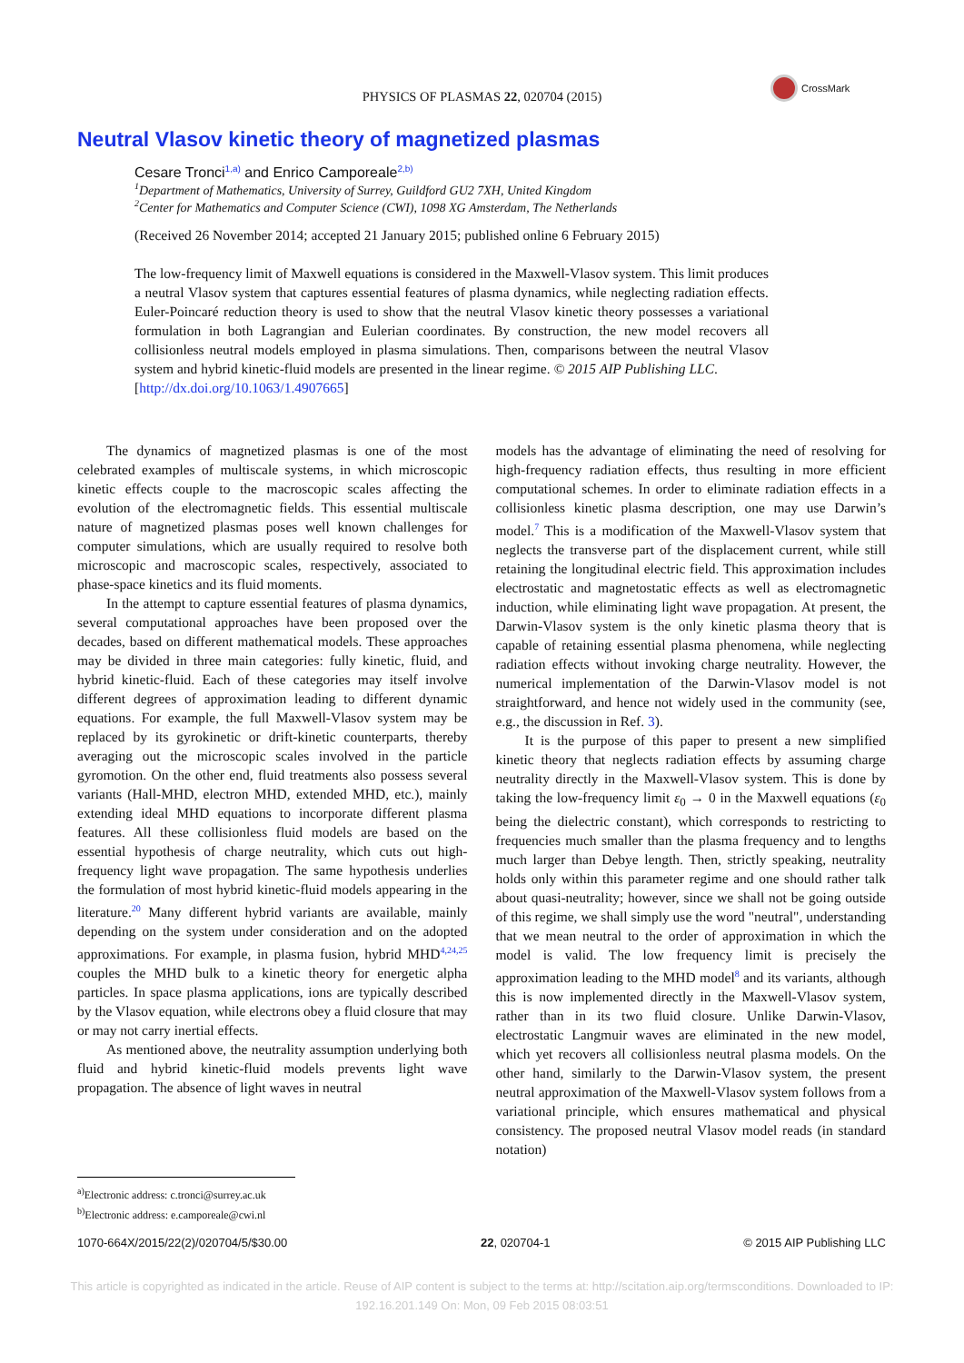PHYSICS OF PLASMAS 22, 020704 (2015)
CrossMark
Neutral Vlasov kinetic theory of magnetized plasmas
Cesare Tronci<sup>1,a)</sup> and Enrico Camporeale<sup>2,b)</sup>
<sup>1</sup> Department of Mathematics, University of Surrey, Guildford GU2 7XH, United Kingdom
<sup>2</sup> Center for Mathematics and Computer Science (CWI), 1098 XG Amsterdam, The Netherlands
(Received 26 November 2014; accepted 21 January 2015; published online 6 February 2015)
The low-frequency limit of Maxwell equations is considered in the Maxwell-Vlasov system. This limit produces a neutral Vlasov system that captures essential features of plasma dynamics, while neglecting radiation effects. Euler-Poincaré reduction theory is used to show that the neutral Vlasov kinetic theory possesses a variational formulation in both Lagrangian and Eulerian coordinates. By construction, the new model recovers all collisionless neutral models employed in plasma simulations. Then, comparisons between the neutral Vlasov system and hybrid kinetic-fluid models are presented in the linear regime. © 2015 AIP Publishing LLC.
[http://dx.doi.org/10.1063/1.4907665]
The dynamics of magnetized plasmas is one of the most celebrated examples of multiscale systems, in which microscopic kinetic effects couple to the macroscopic scales affecting the evolution of the electromagnetic fields. This essential multiscale nature of magnetized plasmas poses well known challenges for computer simulations, which are usually required to resolve both microscopic and macroscopic scales, respectively, associated to phase-space kinetics and its fluid moments.
In the attempt to capture essential features of plasma dynamics, several computational approaches have been proposed over the decades, based on different mathematical models. These approaches may be divided in three main categories: fully kinetic, fluid, and hybrid kinetic-fluid. Each of these categories may itself involve different degrees of approximation leading to different dynamic equations. For example, the full Maxwell-Vlasov system may be replaced by its gyrokinetic or drift-kinetic counterparts, thereby averaging out the microscopic scales involved in the particle gyromotion. On the other end, fluid treatments also possess several variants (Hall-MHD, electron MHD, extended MHD, etc.), mainly extending ideal MHD equations to incorporate different plasma features. All these collisionless fluid models are based on the essential hypothesis of charge neutrality, which cuts out high-frequency light wave propagation. The same hypothesis underlies the formulation of most hybrid kinetic-fluid models appearing in the literature.<sup>20</sup> Many different hybrid variants are available, mainly depending on the system under consideration and on the adopted approximations. For example, in plasma fusion, hybrid MHD<sup>4,24,25</sup> couples the MHD bulk to a kinetic theory for energetic alpha particles. In space plasma applications, ions are typically described by the Vlasov equation, while electrons obey a fluid closure that may or may not carry inertial effects.
As mentioned above, the neutrality assumption underlying both fluid and hybrid kinetic-fluid models prevents light wave propagation. The absence of light waves in neutral
models has the advantage of eliminating the need of resolving for high-frequency radiation effects, thus resulting in more efficient computational schemes. In order to eliminate radiation effects in a collisionless kinetic plasma description, one may use Darwin’s model.<sup>7</sup> This is a modification of the Maxwell-Vlasov system that neglects the transverse part of the displacement current, while still retaining the longitudinal electric field. This approximation includes electrostatic and magnetostatic effects as well as electromagnetic induction, while eliminating light wave propagation. At present, the Darwin-Vlasov system is the only kinetic plasma theory that is capable of retaining essential plasma phenomena, while neglecting radiation effects without invoking charge neutrality. However, the numerical implementation of the Darwin-Vlasov model is not straightforward, and hence not widely used in the community (see, e.g., the discussion in Ref. 3).
It is the purpose of this paper to present a new simplified kinetic theory that neglects radiation effects by assuming charge neutrality directly in the Maxwell-Vlasov system. This is done by taking the low-frequency limit ε<sub>0</sub> → 0 in the Maxwell equations (ε<sub>0</sub> being the dielectric constant), which corresponds to restricting to frequencies much smaller than the plasma frequency and to lengths much larger than Debye length. Then, strictly speaking, neutrality holds only within this parameter regime and one should rather talk about quasi-neutrality; however, since we shall not be going outside of this regime, we shall simply use the word "neutral", understanding that we mean neutral to the order of approximation in which the model is valid. The low frequency limit is precisely the approximation leading to the MHD model<sup>8</sup> and its variants, although this is now implemented directly in the Maxwell-Vlasov system, rather than in its two fluid closure. Unlike Darwin-Vlasov, electrostatic Langmuir waves are eliminated in the new model, which yet recovers all collisionless neutral plasma models. On the other hand, similarly to the Darwin-Vlasov system, the present neutral approximation of the Maxwell-Vlasov system follows from a variational principle, which ensures mathematical and physical consistency. The proposed neutral Vlasov model reads (in standard notation)
<sup>a)</sup> Electronic address: c.tronci@surrey.ac.uk
<sup>b)</sup> Electronic address: e.camporeale@cwi.nl
1070-664X/2015/22(2)/020704/5/$30.00 22, 020704-1 © 2015 AIP Publishing LLC
This article is copyrighted as indicated in the article. Reuse of AIP content is subject to the terms at: http://scitation.aip.org/termsconditions. Downloaded to IP:
192.16.201.149 On: Mon, 09 Feb 2015 08:03:51